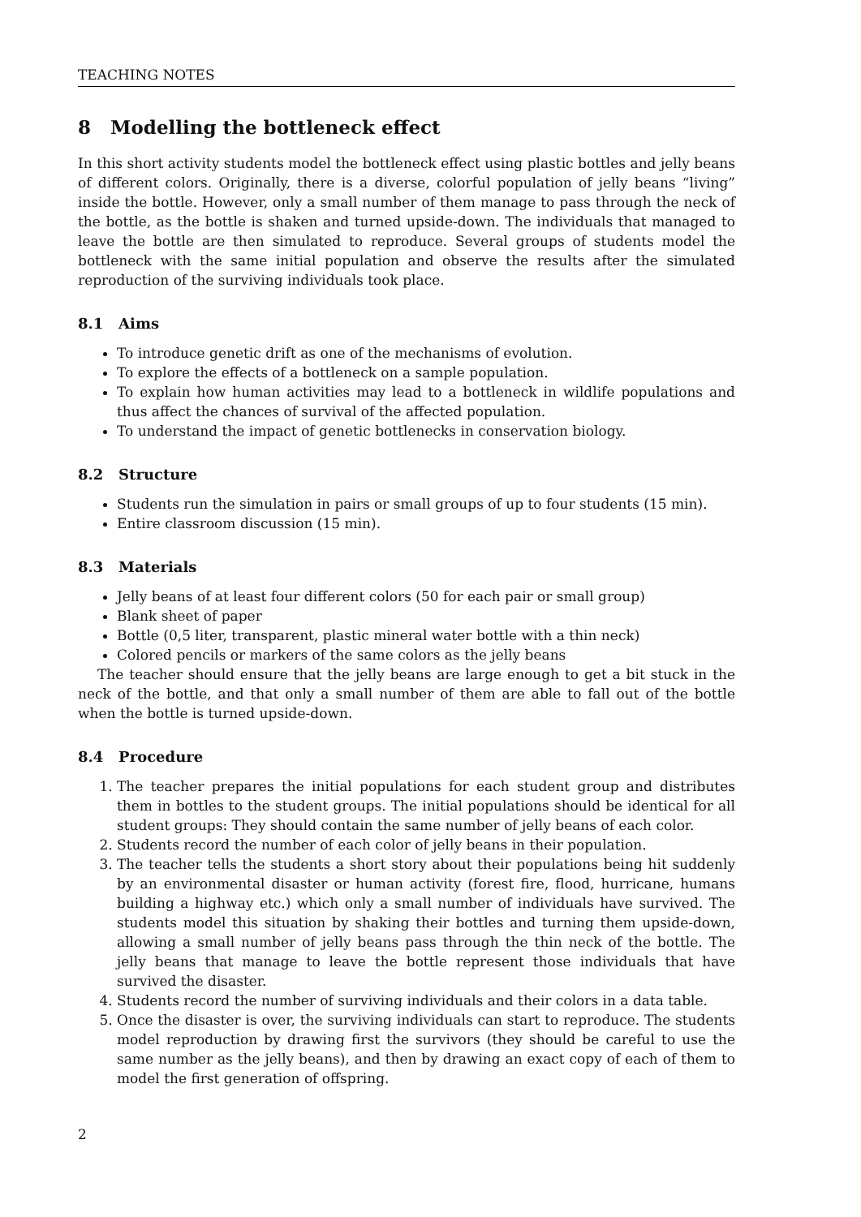TEACHING NOTES
8 Modelling the bottleneck effect
In this short activity students model the bottleneck effect using plastic bottles and jelly beans of different colors. Originally, there is a diverse, colorful population of jelly beans “living” inside the bottle. However, only a small number of them manage to pass through the neck of the bottle, as the bottle is shaken and turned upside-down. The individuals that managed to leave the bottle are then simulated to reproduce. Several groups of students model the bottleneck with the same initial population and observe the results after the simulated reproduction of the surviving individuals took place.
8.1 Aims
To introduce genetic drift as one of the mechanisms of evolution.
To explore the effects of a bottleneck on a sample population.
To explain how human activities may lead to a bottleneck in wildlife populations and thus affect the chances of survival of the affected population.
To understand the impact of genetic bottlenecks in conservation biology.
8.2 Structure
Students run the simulation in pairs or small groups of up to four students (15 min).
Entire classroom discussion (15 min).
8.3 Materials
Jelly beans of at least four different colors (50 for each pair or small group)
Blank sheet of paper
Bottle (0,5 liter, transparent, plastic mineral water bottle with a thin neck)
Colored pencils or markers of the same colors as the jelly beans
The teacher should ensure that the jelly beans are large enough to get a bit stuck in the neck of the bottle, and that only a small number of them are able to fall out of the bottle when the bottle is turned upside-down.
8.4 Procedure
1. The teacher prepares the initial populations for each student group and distributes them in bottles to the student groups. The initial populations should be identical for all student groups: They should contain the same number of jelly beans of each color.
2. Students record the number of each color of jelly beans in their population.
3. The teacher tells the students a short story about their populations being hit suddenly by an environmental disaster or human activity (forest fire, flood, hurricane, humans building a highway etc.) which only a small number of individuals have survived. The students model this situation by shaking their bottles and turning them upside-down, allowing a small number of jelly beans pass through the thin neck of the bottle. The jelly beans that manage to leave the bottle represent those individuals that have survived the disaster.
4. Students record the number of surviving individuals and their colors in a data table.
5. Once the disaster is over, the surviving individuals can start to reproduce. The students model reproduction by drawing first the survivors (they should be careful to use the same number as the jelly beans), and then by drawing an exact copy of each of them to model the first generation of offspring.
2